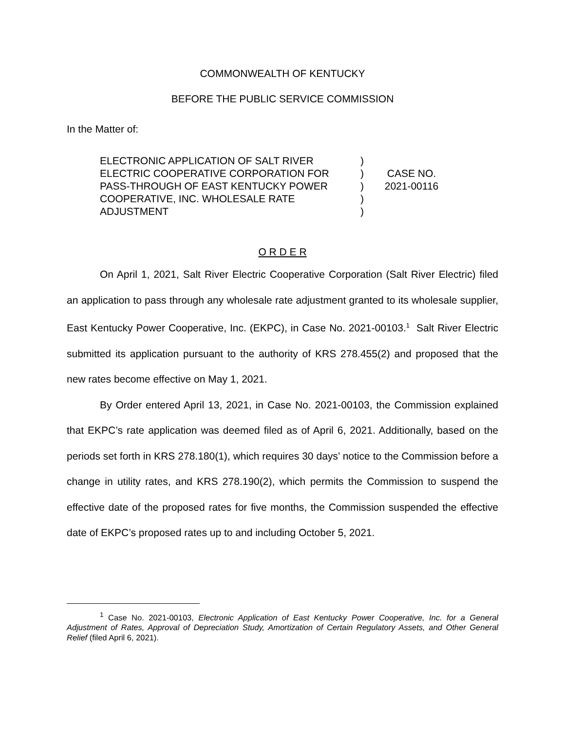COMMONWEALTH OF KENTUCKY
BEFORE THE PUBLIC SERVICE COMMISSION
In the Matter of:
ELECTRONIC APPLICATION OF SALT RIVER
ELECTRIC COOPERATIVE CORPORATION FOR
PASS-THROUGH OF EAST KENTUCKY POWER
COOPERATIVE, INC. WHOLESALE RATE
ADJUSTMENT
)
)
)
)
)
CASE NO.
2021-00116
O R D E R
On April 1, 2021, Salt River Electric Cooperative Corporation (Salt River Electric) filed an application to pass through any wholesale rate adjustment granted to its wholesale supplier, East Kentucky Power Cooperative, Inc. (EKPC), in Case No. 2021-00103.<sup>1</sup> Salt River Electric submitted its application pursuant to the authority of KRS 278.455(2) and proposed that the new rates become effective on May 1, 2021.
By Order entered April 13, 2021, in Case No. 2021-00103, the Commission explained that EKPC’s rate application was deemed filed as of April 6, 2021. Additionally, based on the periods set forth in KRS 278.180(1), which requires 30 days’ notice to the Commission before a change in utility rates, and KRS 278.190(2), which permits the Commission to suspend the effective date of the proposed rates for five months, the Commission suspended the effective date of EKPC’s proposed rates up to and including October 5, 2021.
<sup>1</sup> Case No. 2021-00103, Electronic Application of East Kentucky Power Cooperative, Inc. for a General Adjustment of Rates, Approval of Depreciation Study, Amortization of Certain Regulatory Assets, and Other General Relief (filed April 6, 2021).